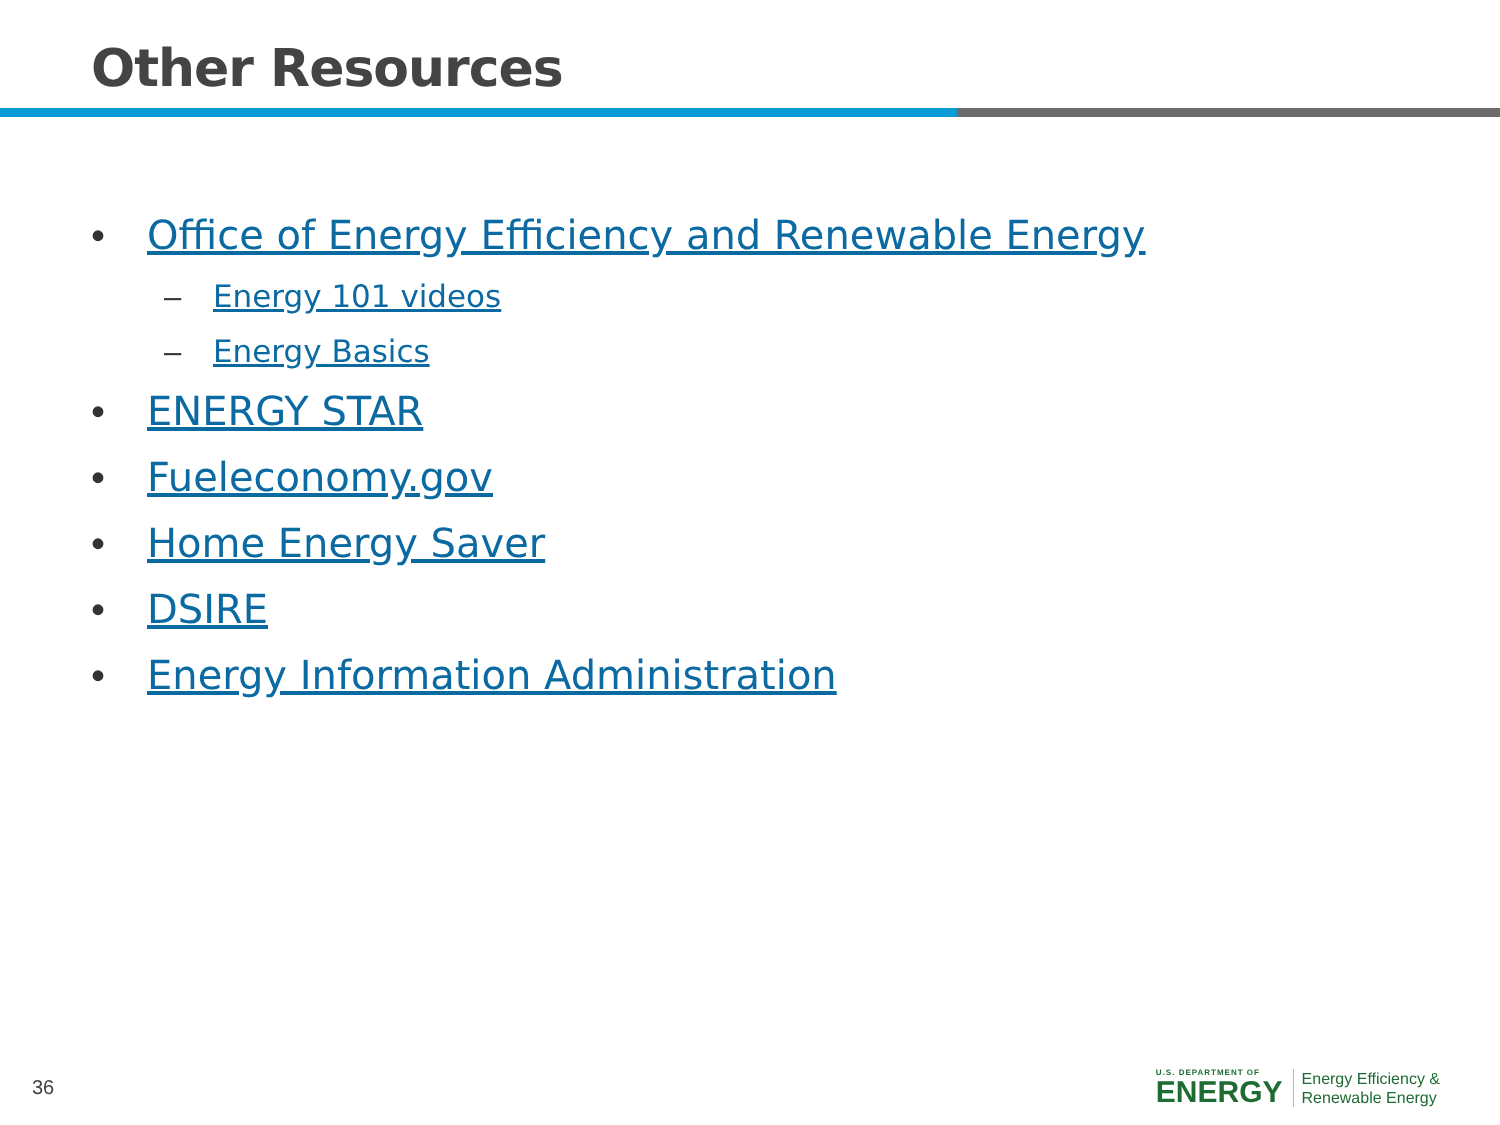Other Resources
• Office of Energy Efficiency and Renewable Energy
– Energy 101 videos
– Energy Basics
• ENERGY STAR
• Fueleconomy.gov
• Home Energy Saver
• DSIRE
• Energy Information Administration
36
U.S. DEPARTMENT OF
ENERGY
Energy Efficiency &
Renewable Energy